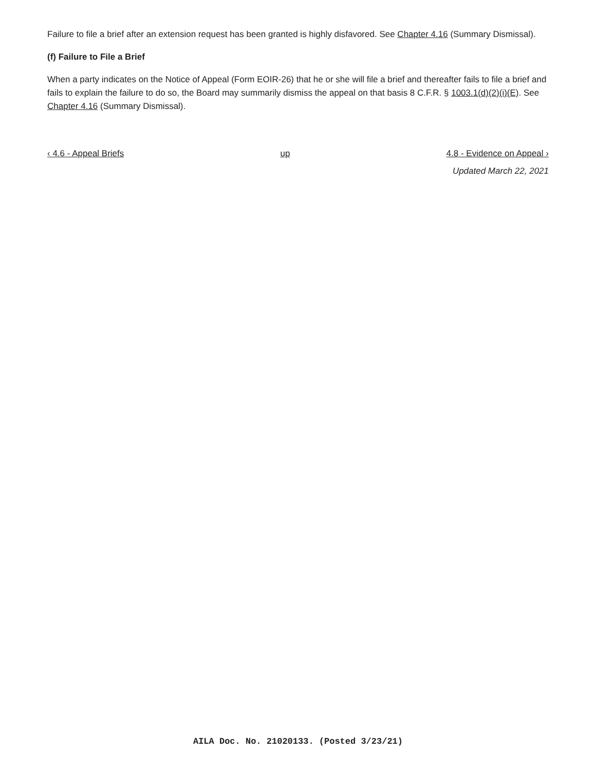Failure to file a brief after an extension request has been granted is highly disfavored. See Chapter 4.16 (Summary Dismissal).
(f) Failure to File a Brief
When a party indicates on the Notice of Appeal (Form EOIR-26) that he or she will file a brief and thereafter fails to file a brief and fails to explain the failure to do so, the Board may summarily dismiss the appeal on that basis 8 C.F.R. § 1003.1(d)(2)(i)(E). See Chapter 4.16 (Summary Dismissal).
‹ 4.6 - Appeal Briefs up 4.8 - Evidence on Appeal ›
Updated March 22, 2021
AILA Doc. No. 21020133. (Posted 3/23/21)